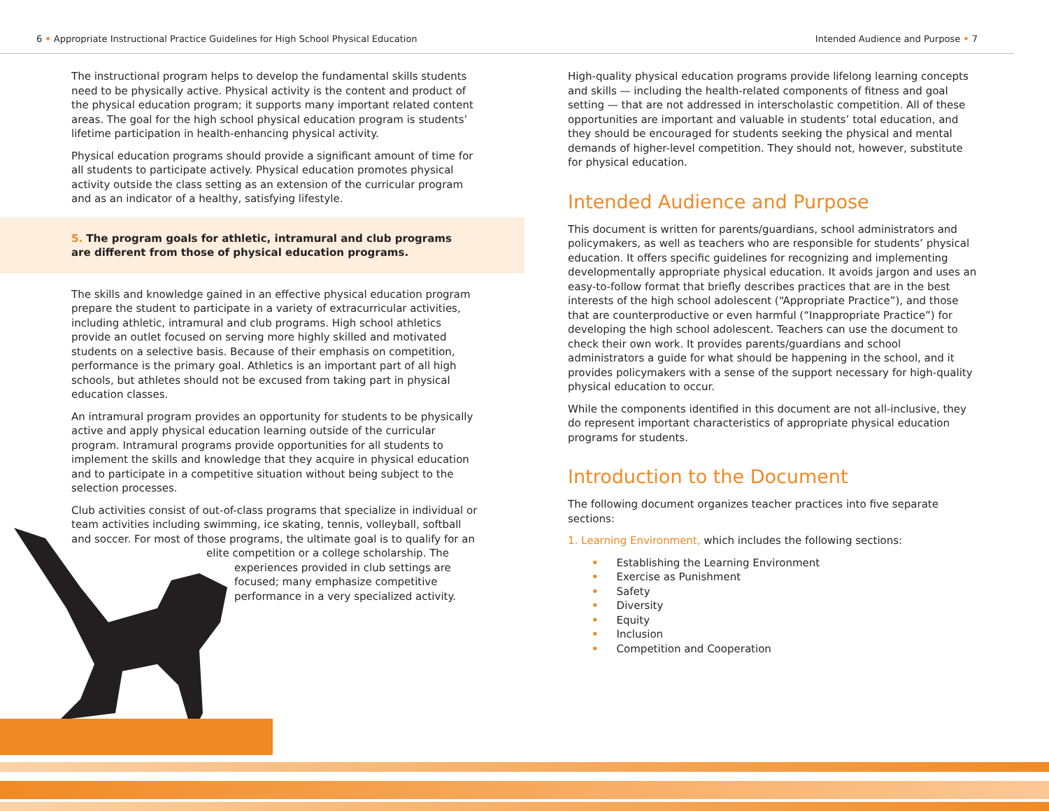6 • Appropriate Instructional Practice Guidelines for High School Physical Education Intended Audience and Purpose • 7
The instructional program helps to develop the fundamental skills students need to be physically active. Physical activity is the content and product of the physical education program; it supports many important related content areas. The goal for the high school physical education program is students’ lifetime participation in health-enhancing physical activity.
Physical education programs should provide a significant amount of time for all students to participate actively. Physical education promotes physical activity outside the class setting as an extension of the curricular program and as an indicator of a healthy, satisfying lifestyle.
5. The program goals for athletic, intramural and club programs are different from those of physical education programs.
The skills and knowledge gained in an effective physical education program prepare the student to participate in a variety of extracurricular activities, including athletic, intramural and club programs. High school athletics provide an outlet focused on serving more highly skilled and motivated students on a selective basis. Because of their emphasis on competition, performance is the primary goal. Athletics is an important part of all high schools, but athletes should not be excused from taking part in physical education classes.
An intramural program provides an opportunity for students to be physically active and apply physical education learning outside of the curricular program. Intramural programs provide opportunities for all students to implement the skills and knowledge that they acquire in physical education and to participate in a competitive situation without being subject to the selection processes.
Club activities consist of out-of-class programs that specialize in individual or team activities including swimming, ice skating, tennis, volleyball, softball and soccer. For most of those programs, the ultimate goal is to qualify for an
elite competition or a college scholarship. The
experiences provided in club settings are focused; many emphasize competitive performance in a very specialized activity.
High-quality physical education programs provide lifelong learning concepts and skills — including the health-related components of fitness and goal setting — that are not addressed in interscholastic competition. All of these opportunities are important and valuable in students’ total education, and they should be encouraged for students seeking the physical and mental demands of higher-level competition. They should not, however, substitute for physical education.
Intended Audience and Purpose
This document is written for parents/guardians, school administrators and policymakers, as well as teachers who are responsible for students’ physical education. It offers specific guidelines for recognizing and implementing developmentally appropriate physical education. It avoids jargon and uses an easy-to-follow format that briefly describes practices that are in the best interests of the high school adolescent (“Appropriate Practice”), and those that are counterproductive or even harmful (“Inappropriate Practice”) for developing the high school adolescent. Teachers can use the document to check their own work. It provides parents/guardians and school administrators a guide for what should be happening in the school, and it provides policymakers with a sense of the support necessary for high-quality physical education to occur.
While the components identified in this document are not all-inclusive, they do represent important characteristics of appropriate physical education programs for students.
Introduction to the Document
The following document organizes teacher practices into five separate sections:
1. Learning Environment, which includes the following sections:
• Establishing the Learning Environment
• Exercise as Punishment
• Safety
• Diversity
• Equity
• Inclusion
• Competition and Cooperation